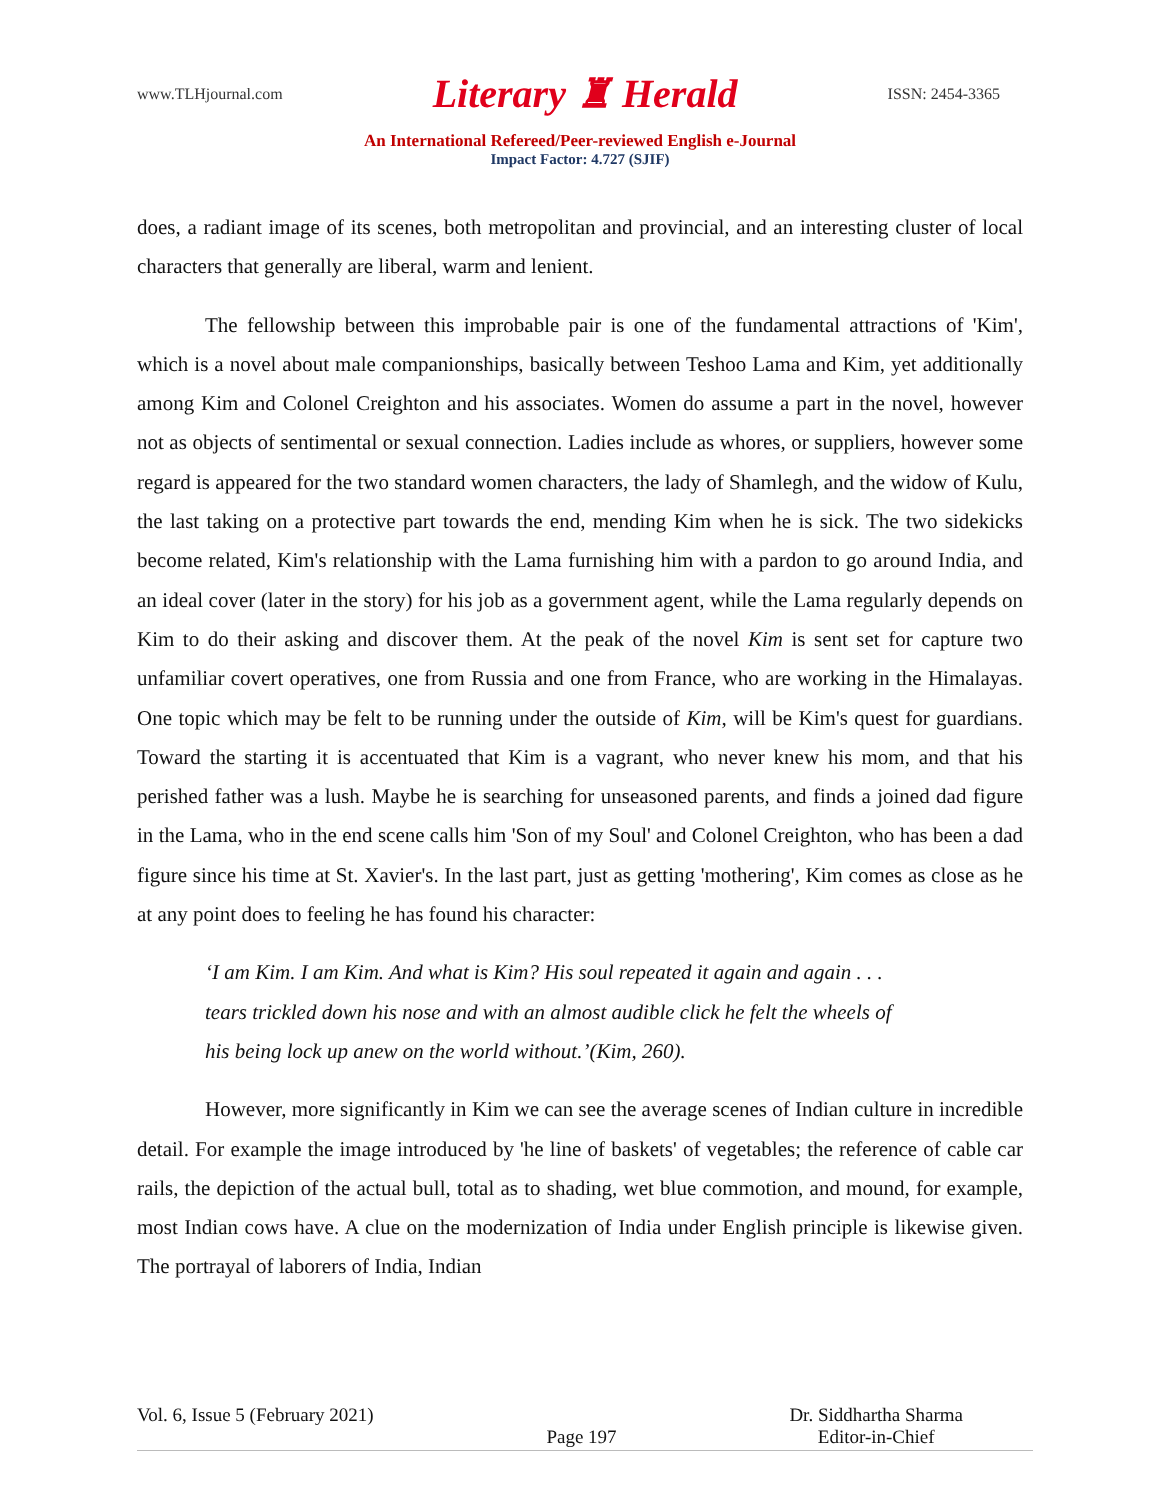www.TLHjournal.com Literary ♜ Herald ISSN: 2454-3365
An International Refereed/Peer-reviewed English e-Journal
Impact Factor: 4.727 (SJIF)
does, a radiant image of its scenes, both metropolitan and provincial, and an interesting cluster of local characters that generally are liberal, warm and lenient.
The fellowship between this improbable pair is one of the fundamental attractions of 'Kim', which is a novel about male companionships, basically between Teshoo Lama and Kim, yet additionally among Kim and Colonel Creighton and his associates. Women do assume a part in the novel, however not as objects of sentimental or sexual connection. Ladies include as whores, or suppliers, however some regard is appeared for the two standard women characters, the lady of Shamlegh, and the widow of Kulu, the last taking on a protective part towards the end, mending Kim when he is sick. The two sidekicks become related, Kim's relationship with the Lama furnishing him with a pardon to go around India, and an ideal cover (later in the story) for his job as a government agent, while the Lama regularly depends on Kim to do their asking and discover them. At the peak of the novel Kim is sent set for capture two unfamiliar covert operatives, one from Russia and one from France, who are working in the Himalayas. One topic which may be felt to be running under the outside of Kim, will be Kim's quest for guardians. Toward the starting it is accentuated that Kim is a vagrant, who never knew his mom, and that his perished father was a lush. Maybe he is searching for unseasoned parents, and finds a joined dad figure in the Lama, who in the end scene calls him 'Son of my Soul' and Colonel Creighton, who has been a dad figure since his time at St. Xavier's. In the last part, just as getting 'mothering', Kim comes as close as he at any point does to feeling he has found his character:
‘I am Kim. I am Kim. And what is Kim? His soul repeated it again and again . . .
tears trickled down his nose and with an almost audible click he felt the wheels of
his being lock up anew on the world without.’(Kim, 260).
However, more significantly in Kim we can see the average scenes of Indian culture in incredible detail. For example the image introduced by 'he line of baskets' of vegetables; the reference of cable car rails, the depiction of the actual bull, total as to shading, wet blue commotion, and mound, for example, most Indian cows have. A clue on the modernization of India under English principle is likewise given. The portrayal of laborers of India, Indian
Vol. 6, Issue 5 (February 2021) Page 197 Dr. Siddhartha Sharma
Editor-in-Chief